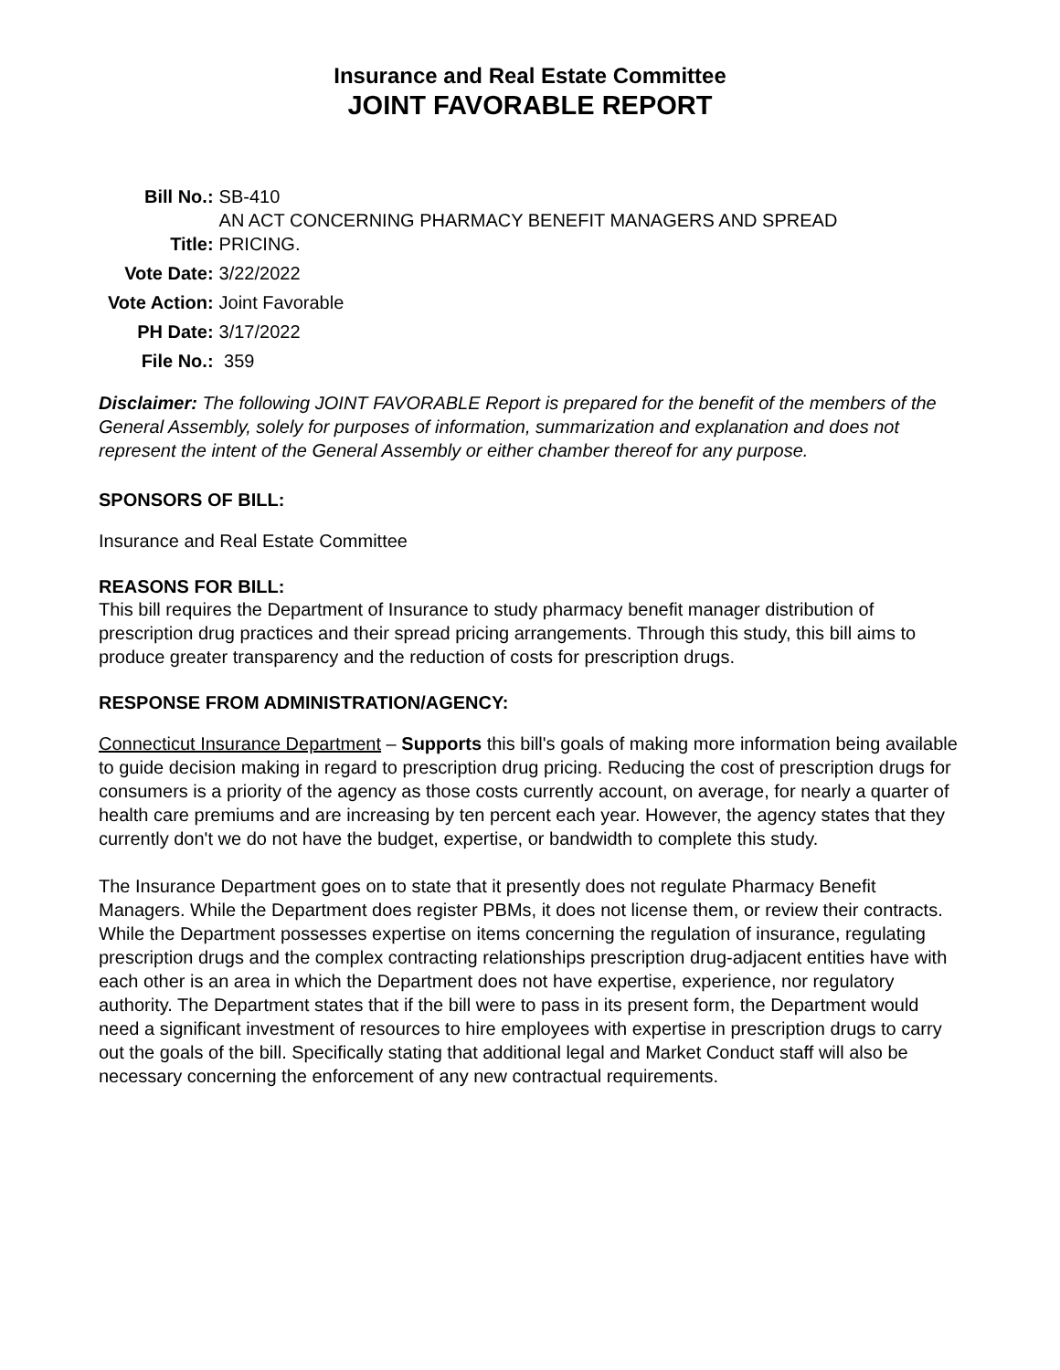Insurance and Real Estate Committee
JOINT FAVORABLE REPORT
| Bill No.: | SB-410 |
| Title: | AN ACT CONCERNING PHARMACY BENEFIT MANAGERS AND SPREAD PRICING. |
| Vote Date: | 3/22/2022 |
| Vote Action: | Joint Favorable |
| PH Date: | 3/17/2022 |
| File No.: | 359 |
Disclaimer: The following JOINT FAVORABLE Report is prepared for the benefit of the members of the General Assembly, solely for purposes of information, summarization and explanation and does not represent the intent of the General Assembly or either chamber thereof for any purpose.
SPONSORS OF BILL:
Insurance and Real Estate Committee
REASONS FOR BILL:
This bill requires the Department of Insurance to study pharmacy benefit manager distribution of prescription drug practices and their spread pricing arrangements. Through this study, this bill aims to produce greater transparency and the reduction of costs for prescription drugs.
RESPONSE FROM ADMINISTRATION/AGENCY:
Connecticut Insurance Department – Supports this bill's goals of making more information being available to guide decision making in regard to prescription drug pricing. Reducing the cost of prescription drugs for consumers is a priority of the agency as those costs currently account, on average, for nearly a quarter of health care premiums and are increasing by ten percent each year. However, the agency states that they currently don't we do not have the budget, expertise, or bandwidth to complete this study.
The Insurance Department goes on to state that it presently does not regulate Pharmacy Benefit Managers. While the Department does register PBMs, it does not license them, or review their contracts. While the Department possesses expertise on items concerning the regulation of insurance, regulating prescription drugs and the complex contracting relationships prescription drug-adjacent entities have with each other is an area in which the Department does not have expertise, experience, nor regulatory authority. The Department states that if the bill were to pass in its present form, the Department would need a significant investment of resources to hire employees with expertise in prescription drugs to carry out the goals of the bill. Specifically stating that additional legal and Market Conduct staff will also be necessary concerning the enforcement of any new contractual requirements.